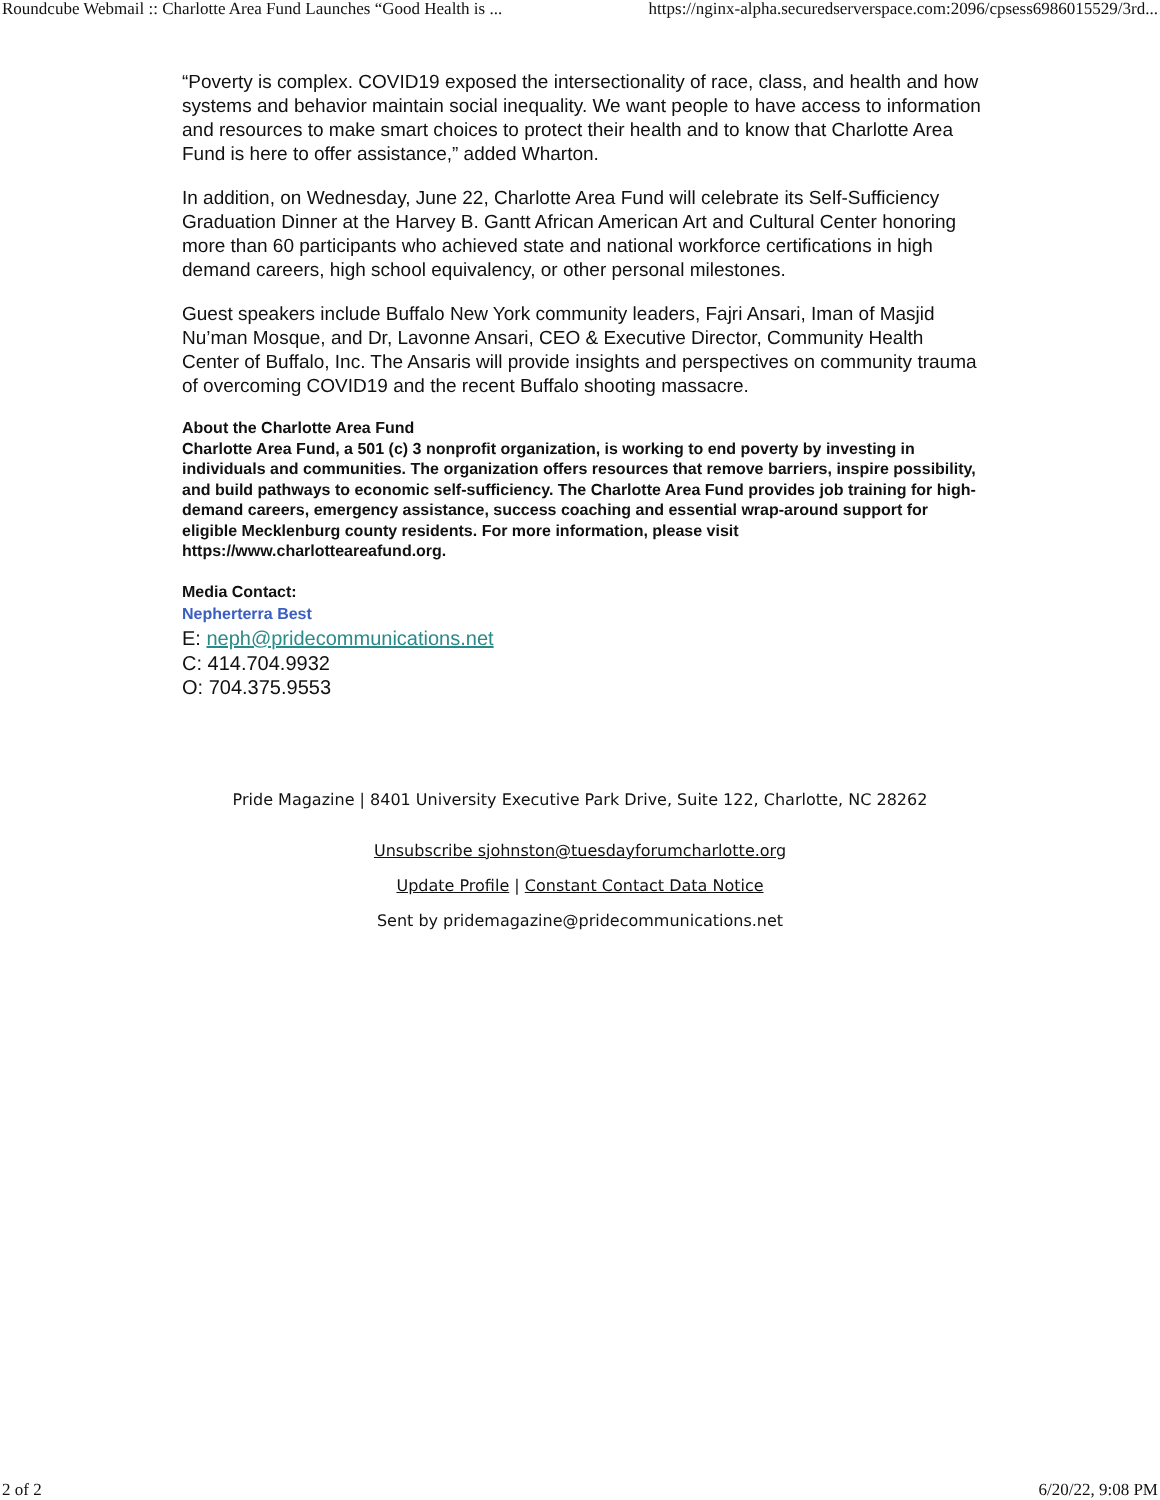Roundcube Webmail :: Charlotte Area Fund Launches “Good Health is ... https://nginx-alpha.securedserverspace.com:2096/cpsess6986015529/3rd...
“Poverty is complex. COVID19 exposed the intersectionality of race, class, and health and how systems and behavior maintain social inequality. We want people to have access to information and resources to make smart choices to protect their health and to know that Charlotte Area Fund is here to offer assistance,” added Wharton.
In addition, on Wednesday, June 22, Charlotte Area Fund will celebrate its Self-Sufficiency Graduation Dinner at the Harvey B. Gantt African American Art and Cultural Center honoring more than 60 participants who achieved state and national workforce certifications in high demand careers, high school equivalency, or other personal milestones.
Guest speakers include Buffalo New York community leaders, Fajri Ansari, Iman of Masjid Nu’man Mosque, and Dr, Lavonne Ansari, CEO & Executive Director, Community Health Center of Buffalo, Inc. The Ansaris will provide insights and perspectives on community trauma of overcoming COVID19 and the recent Buffalo shooting massacre.
About the Charlotte Area Fund
Charlotte Area Fund, a 501 (c) 3 nonprofit organization, is working to end poverty by investing in individuals and communities. The organization offers resources that remove barriers, inspire possibility, and build pathways to economic self-sufficiency. The Charlotte Area Fund provides job training for high-demand careers, emergency assistance, success coaching and essential wrap-around support for eligible Mecklenburg county residents. For more information, please visit https://www.charlotteareafund.org.
Media Contact:
Nepherterra Best
E: neph@pridecommunications.net
C: 414.704.9932
O: 704.375.9553
Pride Magazine | 8401 University Executive Park Drive, Suite 122, Charlotte, NC 28262
Unsubscribe sjohnston@tuesdayforumcharlotte.org
Update Profile | Constant Contact Data Notice
Sent by pridemagazine@pridecommunications.net
2 of 2 6/20/22, 9:08 PM